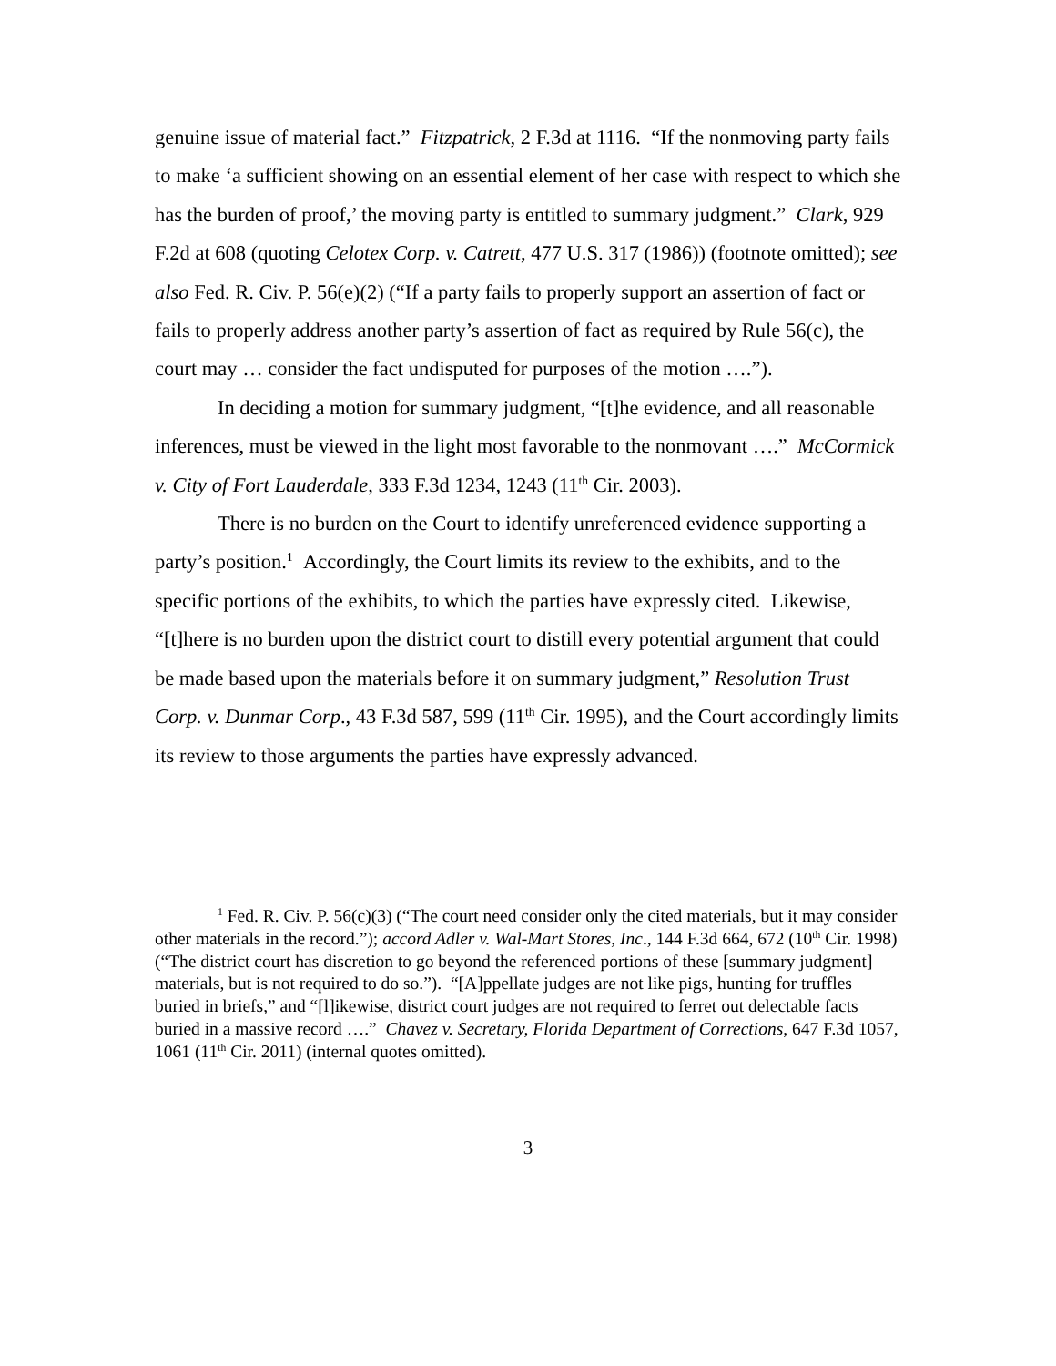genuine issue of material fact.” Fitzpatrick, 2 F.3d at 1116. “If the nonmoving party fails to make ‘a sufficient showing on an essential element of her case with respect to which she has the burden of proof,’ the moving party is entitled to summary judgment.” Clark, 929 F.2d at 608 (quoting Celotex Corp. v. Catrett, 477 U.S. 317 (1986)) (footnote omitted); see also Fed. R. Civ. P. 56(e)(2) (“If a party fails to properly support an assertion of fact or fails to properly address another party’s assertion of fact as required by Rule 56(c), the court may … consider the fact undisputed for purposes of the motion ….”).
In deciding a motion for summary judgment, “[t]he evidence, and all reasonable inferences, must be viewed in the light most favorable to the nonmovant ….” McCormick v. City of Fort Lauderdale, 333 F.3d 1234, 1243 (11<sup>th</sup> Cir. 2003).
There is no burden on the Court to identify unreferenced evidence supporting a party’s position.<sup>1</sup> Accordingly, the Court limits its review to the exhibits, and to the specific portions of the exhibits, to which the parties have expressly cited. Likewise, “[t]here is no burden upon the district court to distill every potential argument that could be made based upon the materials before it on summary judgment,” Resolution Trust Corp. v. Dunmar Corp., 43 F.3d 587, 599 (11<sup>th</sup> Cir. 1995), and the Court accordingly limits its review to those arguments the parties have expressly advanced.
<sup>1</sup> Fed. R. Civ. P. 56(c)(3) (“The court need consider only the cited materials, but it may consider other materials in the record.”); accord Adler v. Wal-Mart Stores, Inc., 144 F.3d 664, 672 (10<sup>th</sup> Cir. 1998) (“The district court has discretion to go beyond the referenced portions of these [summary judgment] materials, but is not required to do so.”). “[A]ppellate judges are not like pigs, hunting for truffles buried in briefs,” and “[l]ikewise, district court judges are not required to ferret out delectable facts buried in a massive record ….” Chavez v. Secretary, Florida Department of Corrections, 647 F.3d 1057, 1061 (11<sup>th</sup> Cir. 2011) (internal quotes omitted).
3